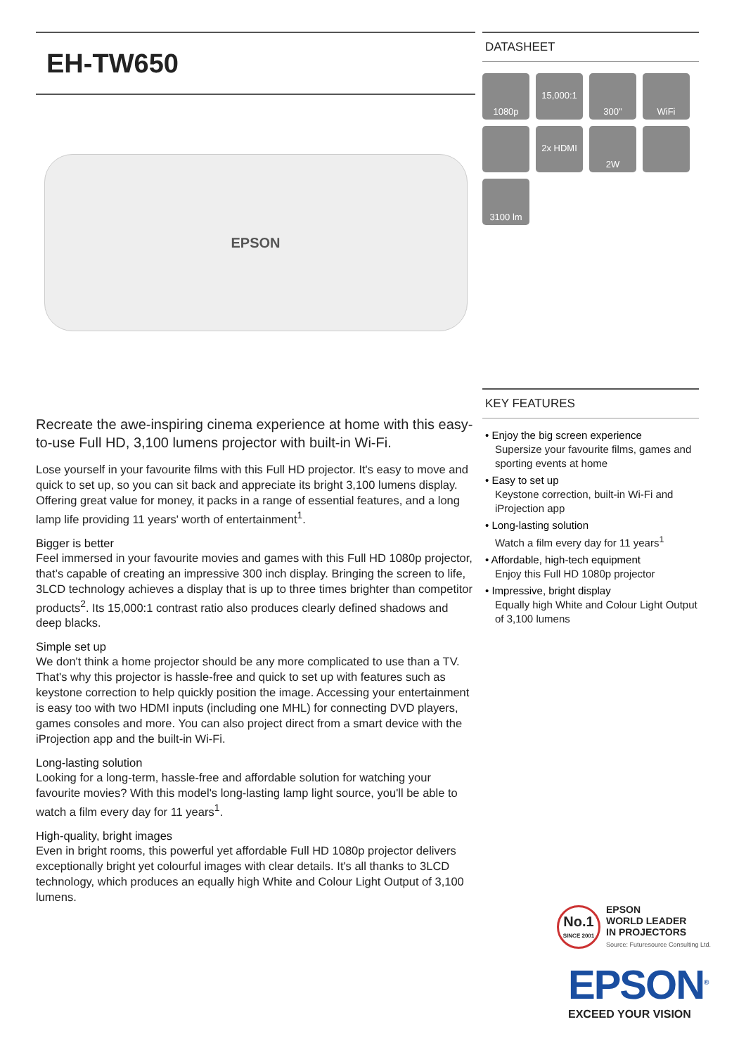EH-TW650
EPSON
Recreate the awe-inspiring cinema experience at home with this easy-to-use Full HD, 3,100 lumens projector with built-in Wi-Fi.
Lose yourself in your favourite films with this Full HD projector. It's easy to move and quick to set up, so you can sit back and appreciate its bright 3,100 lumens display. Offering great value for money, it packs in a range of essential features, and a long lamp life providing 11 years' worth of entertainment<sup>1</sup>.
Bigger is better
Feel immersed in your favourite movies and games with this Full HD 1080p projector, that’s capable of creating an impressive 300 inch display. Bringing the screen to life, 3LCD technology achieves a display that is up to three times brighter than competitor products<sup>2</sup>. Its 15,000:1 contrast ratio also produces clearly defined shadows and deep blacks.
Simple set up
We don't think a home projector should be any more complicated to use than a TV. That's why this projector is hassle-free and quick to set up with features such as keystone correction to help quickly position the image. Accessing your entertainment is easy too with two HDMI inputs (including one MHL) for connecting DVD players, games consoles and more. You can also project direct from a smart device with the iProjection app and the built-in Wi-Fi.
Long-lasting solution
Looking for a long-term, hassle-free and affordable solution for watching your favourite movies? With this model's long-lasting lamp light source, you'll be able to watch a film every day for 11 years<sup>1</sup>.
High-quality, bright images
Even in bright rooms, this powerful yet affordable Full HD 1080p projector delivers exceptionally bright yet colourful images with clear details. It's all thanks to 3LCD technology, which produces an equally high White and Colour Light Output of 3,100 lumens.
DATASHEET
1080p
15,000:1
300"
WiFi
2x HDMI
2W
3100 lm
KEY FEATURES
• Enjoy the big screen experience
Supersize your favourite films, games and sporting events at home
• Easy to set up
Keystone correction, built-in Wi-Fi and iProjection app
• Long-lasting solution
Watch a film every day for 11 years<sup>1</sup>
• Affordable, high-tech equipment
Enjoy this Full HD 1080p projector
• Impressive, bright display
Equally high White and Colour Light Output of 3,100 lumens
No.1
SINCE 2001
EPSON
WORLD LEADER
IN PROJECTORS
Source: Futuresource Consulting Ltd.
EPSON<sup>®</sup>
EXCEED YOUR VISION